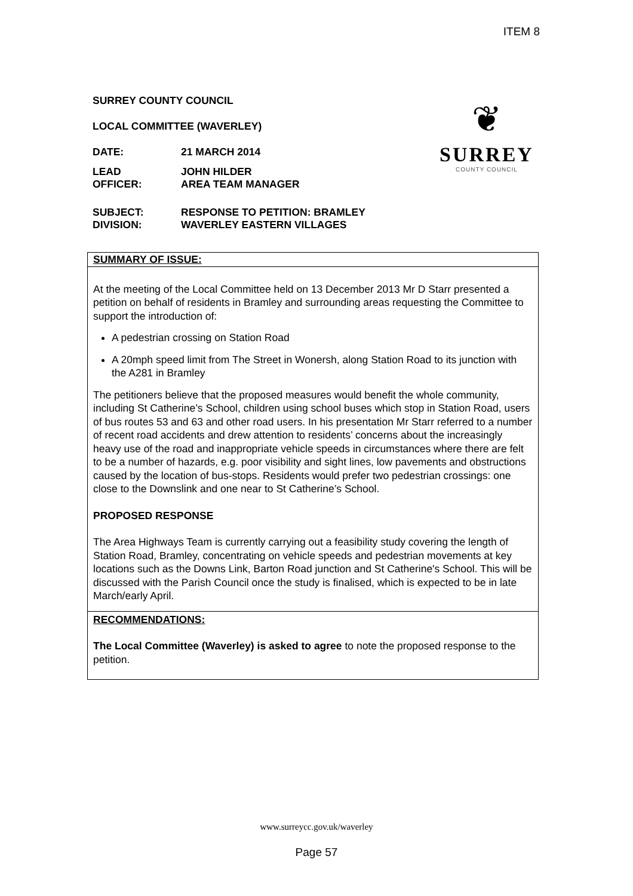ITEM 8
SURREY COUNTY COUNCIL
LOCAL COMMITTEE (WAVERLEY)
DATE: 21 MARCH 2014
LEAD
OFFICER: JOHN HILDER
AREA TEAM MANAGER
SUBJECT:
DIVISION: RESPONSE TO PETITION: BRAMLEY
WAVERLEY EASTERN VILLAGES
❦
SURREY
COUNTY COUNCIL
SUMMARY OF ISSUE:
At the meeting of the Local Committee held on 13 December 2013 Mr D Starr presented a petition on behalf of residents in Bramley and surrounding areas requesting the Committee to support the introduction of:
A pedestrian crossing on Station Road
A 20mph speed limit from The Street in Wonersh, along Station Road to its junction with the A281 in Bramley
The petitioners believe that the proposed measures would benefit the whole community, including St Catherine’s School, children using school buses which stop in Station Road, users of bus routes 53 and 63 and other road users. In his presentation Mr Starr referred to a number of recent road accidents and drew attention to residents’ concerns about the increasingly heavy use of the road and inappropriate vehicle speeds in circumstances where there are felt to be a number of hazards, e.g. poor visibility and sight lines, low pavements and obstructions caused by the location of bus-stops. Residents would prefer two pedestrian crossings: one close to the Downslink and one near to St Catherine’s School.
PROPOSED RESPONSE
The Area Highways Team is currently carrying out a feasibility study covering the length of Station Road, Bramley, concentrating on vehicle speeds and pedestrian movements at key locations such as the Downs Link, Barton Road junction and St Catherine's School. This will be discussed with the Parish Council once the study is finalised, which is expected to be in late March/early April.
RECOMMENDATIONS:
The Local Committee (Waverley) is asked to agree to note the proposed response to the petition.
www.surreycc.gov.uk/waverley
Page 57